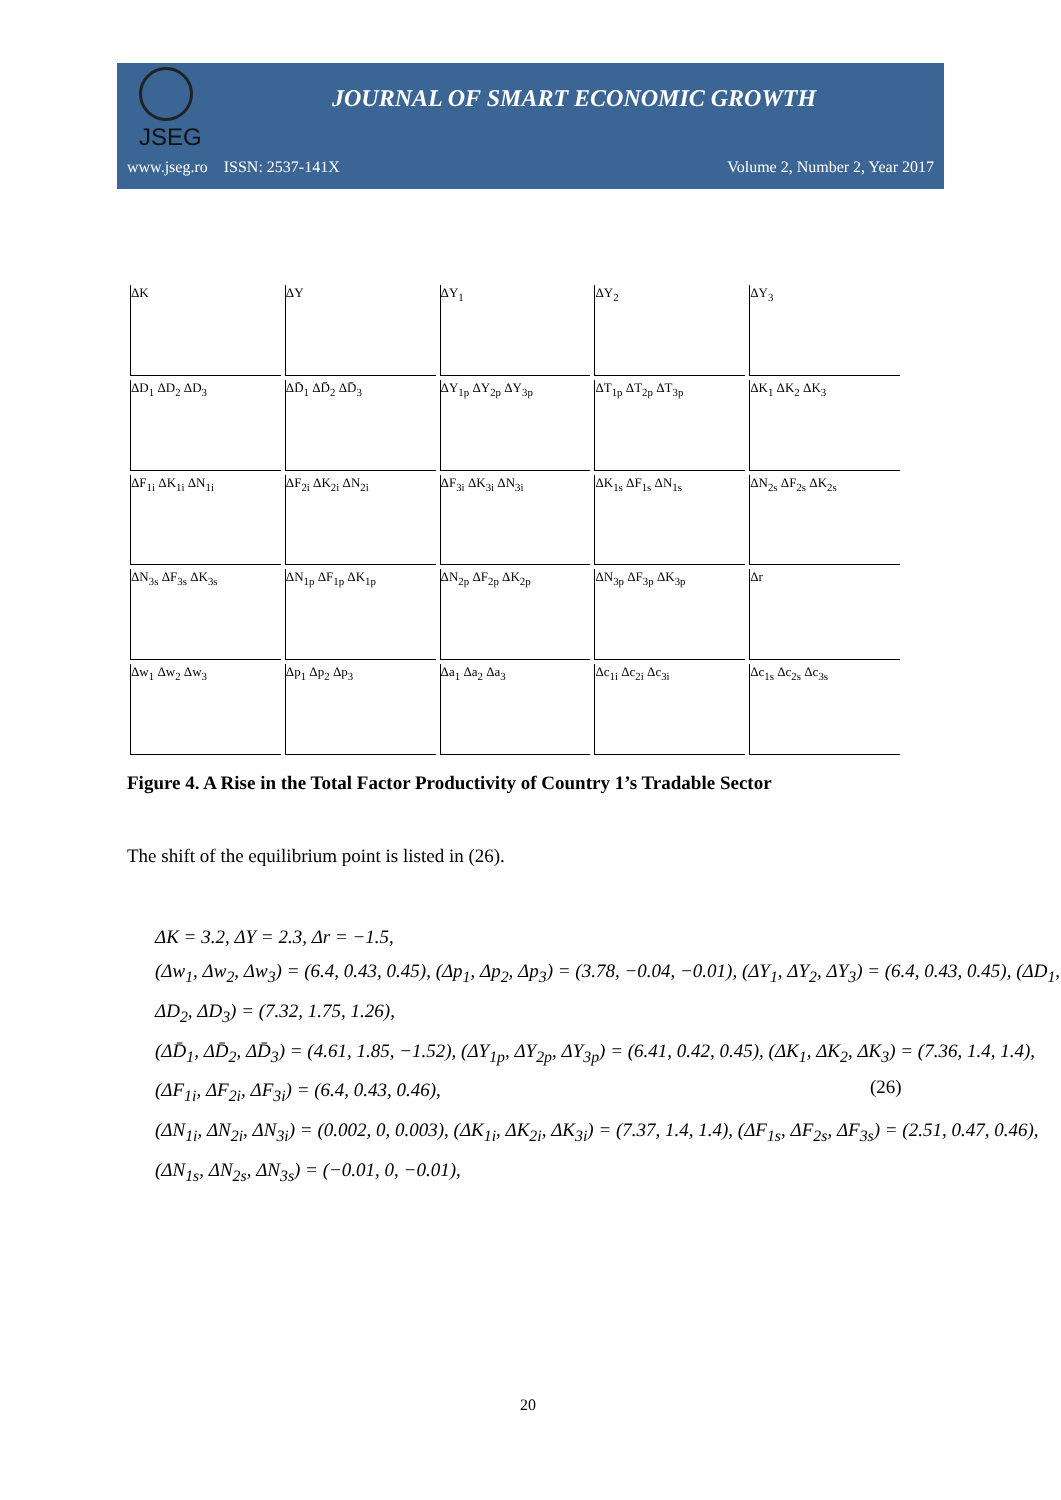JSEG
JOURNAL OF SMART ECONOMIC GROWTH
www.jseg.ro ISSN: 2537-141X Volume 2, Number 2, Year 2017
ΔK
ΔY
ΔY<sub>1</sub>
ΔY<sub>2</sub>
ΔY<sub>3</sub>
ΔD<sub>1</sub> ΔD<sub>2</sub> ΔD<sub>3</sub>
ΔD̄<sub>1</sub> ΔD̄<sub>2</sub> ΔD̄<sub>3</sub>
ΔY<sub>1p</sub> ΔY<sub>2p</sub> ΔY<sub>3p</sub>
ΔT<sub>1p</sub> ΔT<sub>2p</sub> ΔT<sub>3p</sub>
ΔK<sub>1</sub> ΔK<sub>2</sub> ΔK<sub>3</sub>
ΔF<sub>1i</sub> ΔK<sub>1i</sub> ΔN<sub>1i</sub>
ΔF<sub>2i</sub> ΔK<sub>2i</sub> ΔN<sub>2i</sub>
ΔF<sub>3i</sub> ΔK<sub>3i</sub> ΔN<sub>3i</sub>
ΔK<sub>1s</sub> ΔF<sub>1s</sub> ΔN<sub>1s</sub>
ΔN<sub>2s</sub> ΔF<sub>2s</sub> ΔK<sub>2s</sub>
ΔN<sub>3s</sub> ΔF<sub>3s</sub> ΔK<sub>3s</sub>
ΔN<sub>1p</sub> ΔF<sub>1p</sub> ΔK<sub>1p</sub>
ΔN<sub>2p</sub> ΔF<sub>2p</sub> ΔK<sub>2p</sub>
ΔN<sub>3p</sub> ΔF<sub>3p</sub> ΔK<sub>3p</sub>
Δr
Δw<sub>1</sub> Δw<sub>2</sub> Δw<sub>3</sub>
Δp<sub>1</sub> Δp<sub>2</sub> Δp<sub>3</sub>
Δa<sub>1</sub> Δa<sub>2</sub> Δa<sub>3</sub>
Δc<sub>1i</sub> Δc<sub>2i</sub> Δc<sub>3i</sub>
Δc<sub>1s</sub> Δc<sub>2s</sub> Δc<sub>3s</sub>
Figure 4. A Rise in the Total Factor Productivity of Country 1’s Tradable Sector
The shift of the equilibrium point is listed in (26).
ΔK = 3.2, ΔY = 2.3, Δr = −1.5,
(Δw<sub>1</sub>, Δw<sub>2</sub>, Δw<sub>3</sub>) = (6.4, 0.43, 0.45), (Δp<sub>1</sub>, Δp<sub>2</sub>, Δp<sub>3</sub>) = (3.78, −0.04, −0.01), (ΔY<sub>1</sub>, ΔY<sub>2</sub>, ΔY<sub>3</sub>) = (6.4, 0.43, 0.45), (ΔD<sub>1</sub>, ΔD<sub>2</sub>, ΔD<sub>3</sub>) = (7.32, 1.75, 1.26),
(ΔD̄<sub>1</sub>, ΔD̄<sub>2</sub>, ΔD̄<sub>3</sub>) = (4.61, 1.85, −1.52), (ΔY<sub>1p</sub>, ΔY<sub>2p</sub>, ΔY<sub>3p</sub>) = (6.41, 0.42, 0.45), (ΔK<sub>1</sub>, ΔK<sub>2</sub>, ΔK<sub>3</sub>) = (7.36, 1.4, 1.4), (ΔF<sub>1i</sub>, ΔF<sub>2i</sub>, ΔF<sub>3i</sub>) = (6.4, 0.43, 0.46),
(ΔN<sub>1i</sub>, ΔN<sub>2i</sub>, ΔN<sub>3i</sub>) = (0.002, 0, 0.003), (ΔK<sub>1i</sub>, ΔK<sub>2i</sub>, ΔK<sub>3i</sub>) = (7.37, 1.4, 1.4), (ΔF<sub>1s</sub>, ΔF<sub>2s</sub>, ΔF<sub>3s</sub>) = (2.51, 0.47, 0.46), (ΔN<sub>1s</sub>, ΔN<sub>2s</sub>, ΔN<sub>3s</sub>) = (−0.01, 0, −0.01),
(26)
20